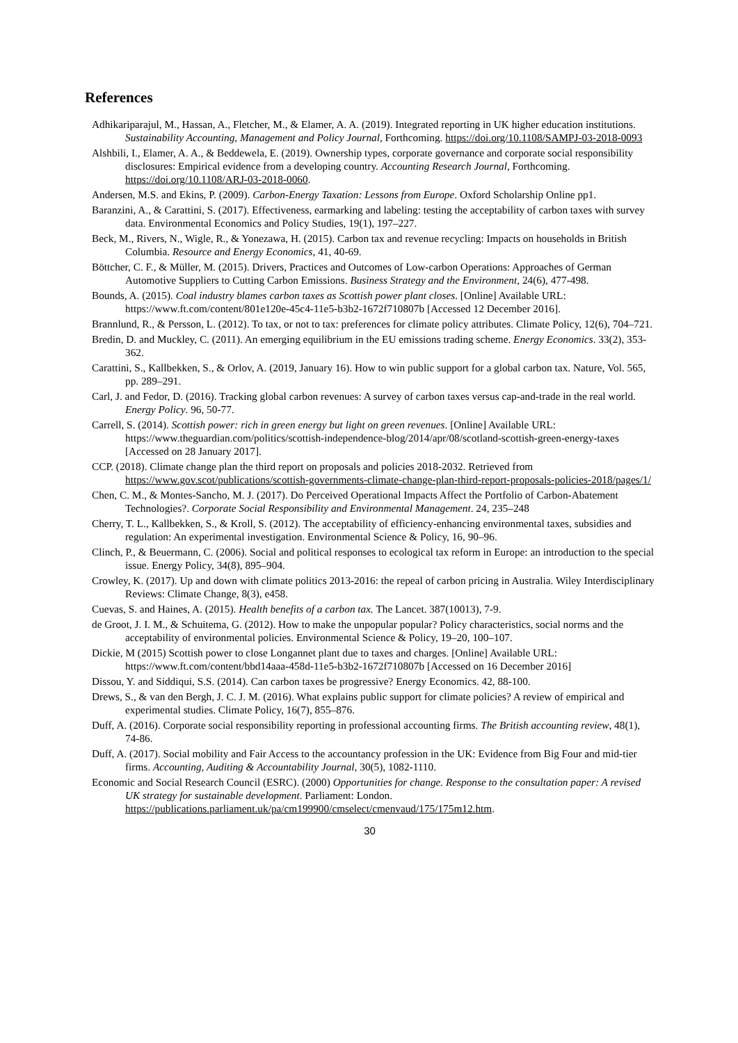References
Adhikariparajul, M., Hassan, A., Fletcher, M., & Elamer, A. A. (2019). Integrated reporting in UK higher education institutions. Sustainability Accounting, Management and Policy Journal, Forthcoming. https://doi.org/10.1108/SAMPJ-03-2018-0093
Alshbili, I., Elamer, A. A., & Beddewela, E. (2019). Ownership types, corporate governance and corporate social responsibility disclosures: Empirical evidence from a developing country. Accounting Research Journal, Forthcoming. https://doi.org/10.1108/ARJ-03-2018-0060.
Andersen, M.S. and Ekins, P. (2009). Carbon-Energy Taxation: Lessons from Europe. Oxford Scholarship Online pp1.
Baranzini, A., & Carattini, S. (2017). Effectiveness, earmarking and labeling: testing the acceptability of carbon taxes with survey data. Environmental Economics and Policy Studies, 19(1), 197–227.
Beck, M., Rivers, N., Wigle, R., & Yonezawa, H. (2015). Carbon tax and revenue recycling: Impacts on households in British Columbia. Resource and Energy Economics, 41, 40-69.
Böttcher, C. F., & Müller, M. (2015). Drivers, Practices and Outcomes of Low-carbon Operations: Approaches of German Automotive Suppliers to Cutting Carbon Emissions. Business Strategy and the Environment, 24(6), 477-498.
Bounds, A. (2015). Coal industry blames carbon taxes as Scottish power plant closes. [Online] Available URL: https://www.ft.com/content/801e120e-45c4-11e5-b3b2-1672f710807b [Accessed 12 December 2016].
Brannlund, R., & Persson, L. (2012). To tax, or not to tax: preferences for climate policy attributes. Climate Policy, 12(6), 704–721.
Bredin, D. and Muckley, C. (2011). An emerging equilibrium in the EU emissions trading scheme. Energy Economics. 33(2), 353-362.
Carattini, S., Kallbekken, S., & Orlov, A. (2019, January 16). How to win public support for a global carbon tax. Nature, Vol. 565, pp. 289–291.
Carl, J. and Fedor, D. (2016). Tracking global carbon revenues: A survey of carbon taxes versus cap-and-trade in the real world. Energy Policy. 96, 50-77.
Carrell, S. (2014). Scottish power: rich in green energy but light on green revenues. [Online] Available URL: https://www.theguardian.com/politics/scottish-independence-blog/2014/apr/08/scotland-scottish-green-energy-taxes [Accessed on 28 January 2017].
CCP. (2018). Climate change plan the third report on proposals and policies 2018-2032. Retrieved from https://www.gov.scot/publications/scottish-governments-climate-change-plan-third-report-proposals-policies-2018/pages/1/
Chen, C. M., & Montes-Sancho, M. J. (2017). Do Perceived Operational Impacts Affect the Portfolio of Carbon-Abatement Technologies?. Corporate Social Responsibility and Environmental Management. 24, 235–248
Cherry, T. L., Kallbekken, S., & Kroll, S. (2012). The acceptability of efficiency-enhancing environmental taxes, subsidies and regulation: An experimental investigation. Environmental Science & Policy, 16, 90–96.
Clinch, P., & Beuermann, C. (2006). Social and political responses to ecological tax reform in Europe: an introduction to the special issue. Energy Policy, 34(8), 895–904.
Crowley, K. (2017). Up and down with climate politics 2013-2016: the repeal of carbon pricing in Australia. Wiley Interdisciplinary Reviews: Climate Change, 8(3), e458.
Cuevas, S. and Haines, A. (2015). Health benefits of a carbon tax. The Lancet. 387(10013), 7-9.
de Groot, J. I. M., & Schuitema, G. (2012). How to make the unpopular popular? Policy characteristics, social norms and the acceptability of environmental policies. Environmental Science & Policy, 19–20, 100–107.
Dickie, M (2015) Scottish power to close Longannet plant due to taxes and charges. [Online] Available URL: https://www.ft.com/content/bbd14aaa-458d-11e5-b3b2-1672f710807b [Accessed on 16 December 2016]
Dissou, Y. and Siddiqui, S.S. (2014). Can carbon taxes be progressive? Energy Economics. 42, 88-100.
Drews, S., & van den Bergh, J. C. J. M. (2016). What explains public support for climate policies? A review of empirical and experimental studies. Climate Policy, 16(7), 855–876.
Duff, A. (2016). Corporate social responsibility reporting in professional accounting firms. The British accounting review, 48(1), 74-86.
Duff, A. (2017). Social mobility and Fair Access to the accountancy profession in the UK: Evidence from Big Four and mid-tier firms. Accounting, Auditing & Accountability Journal, 30(5), 1082-1110.
Economic and Social Research Council (ESRC). (2000) Opportunities for change. Response to the consultation paper: A revised UK strategy for sustainable development. Parliament: London. https://publications.parliament.uk/pa/cm199900/cmselect/cmenvaud/175/175m12.htm.
30